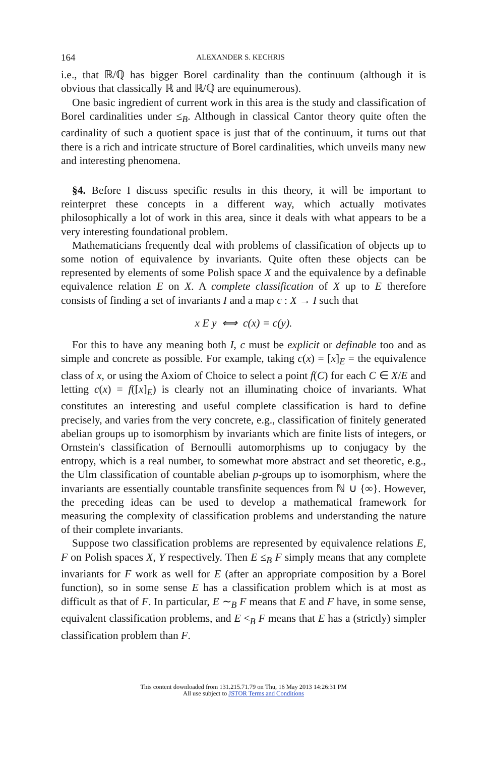164 ALEXANDER S. KECHRIS
i.e., that ℝ/ℚ has bigger Borel cardinality than the continuum (although it is obvious that classically ℝ and ℝ/ℚ are equinumerous).
One basic ingredient of current work in this area is the study and classification of Borel cardinalities under ≤<sub>B</sub>. Although in classical Cantor theory quite often the cardinality of such a quotient space is just that of the continuum, it turns out that there is a rich and intricate structure of Borel cardinalities, which unveils many new and interesting phenomena.
§4. Before I discuss specific results in this theory, it will be important to reinterpret these concepts in a different way, which actually motivates philosophically a lot of work in this area, since it deals with what appears to be a very interesting foundational problem.
Mathematicians frequently deal with problems of classification of objects up to some notion of equivalence by invariants. Quite often these objects can be represented by elements of some Polish space X and the equivalence by a definable equivalence relation E on X. A complete classification of X up to E therefore consists of finding a set of invariants I and a map c : X → I such that
x E y ⟺ c(x) = c(y).
For this to have any meaning both I, c must be explicit or definable too and as simple and concrete as possible. For example, taking c(x) = [x]<sub>E</sub> = the equivalence class of x, or using the Axiom of Choice to select a point f(C) for each C ∈ X/E and letting c(x) = f([x]<sub>E</sub>) is clearly not an illuminating choice of invariants. What constitutes an interesting and useful complete classification is hard to define precisely, and varies from the very concrete, e.g., classification of finitely generated abelian groups up to isomorphism by invariants which are finite lists of integers, or Ornstein's classification of Bernoulli automorphisms up to conjugacy by the entropy, which is a real number, to somewhat more abstract and set theoretic, e.g., the Ulm classification of countable abelian p-groups up to isomorphism, where the invariants are essentially countable transfinite sequences from ℕ ∪ {∞}. However, the preceding ideas can be used to develop a mathematical framework for measuring the complexity of classification problems and understanding the nature of their complete invariants.
Suppose two classification problems are represented by equivalence relations E, F on Polish spaces X, Y respectively. Then E ≤<sub>B</sub> F simply means that any complete invariants for F work as well for E (after an appropriate composition by a Borel function), so in some sense E has a classification problem which is at most as difficult as that of F. In particular, E ∼<sub>B</sub> F means that E and F have, in some sense, equivalent classification problems, and E <<sub>B</sub> F means that E has a (strictly) simpler classification problem than F.
This content downloaded from 131.215.71.79 on Thu, 16 May 2013 14:26:31 PM
All use subject to JSTOR Terms and Conditions